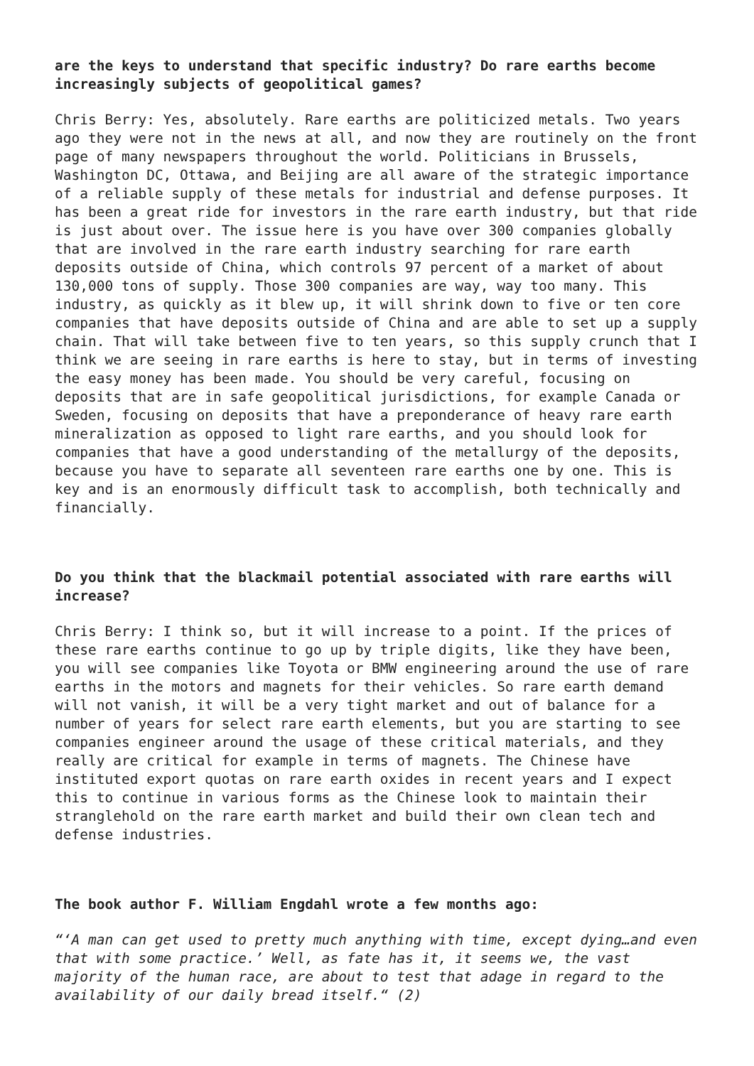are the keys to understand that specific industry? Do rare earths become increasingly subjects of geopolitical games?
Chris Berry: Yes, absolutely. Rare earths are politicized metals. Two years ago they were not in the news at all, and now they are routinely on the front page of many newspapers throughout the world. Politicians in Brussels, Washington DC, Ottawa, and Beijing are all aware of the strategic importance of a reliable supply of these metals for industrial and defense purposes. It has been a great ride for investors in the rare earth industry, but that ride is just about over. The issue here is you have over 300 companies globally that are involved in the rare earth industry searching for rare earth deposits outside of China, which controls 97 percent of a market of about 130,000 tons of supply. Those 300 companies are way, way too many. This industry, as quickly as it blew up, it will shrink down to five or ten core companies that have deposits outside of China and are able to set up a supply chain. That will take between five to ten years, so this supply crunch that I think we are seeing in rare earths is here to stay, but in terms of investing the easy money has been made. You should be very careful, focusing on deposits that are in safe geopolitical jurisdictions, for example Canada or Sweden, focusing on deposits that have a preponderance of heavy rare earth mineralization as opposed to light rare earths, and you should look for companies that have a good understanding of the metallurgy of the deposits, because you have to separate all seventeen rare earths one by one. This is key and is an enormously difficult task to accomplish, both technically and financially.
Do you think that the blackmail potential associated with rare earths will increase?
Chris Berry: I think so, but it will increase to a point. If the prices of these rare earths continue to go up by triple digits, like they have been, you will see companies like Toyota or BMW engineering around the use of rare earths in the motors and magnets for their vehicles. So rare earth demand will not vanish, it will be a very tight market and out of balance for a number of years for select rare earth elements, but you are starting to see companies engineer around the usage of these critical materials, and they really are critical for example in terms of magnets. The Chinese have instituted export quotas on rare earth oxides in recent years and I expect this to continue in various forms as the Chinese look to maintain their stranglehold on the rare earth market and build their own clean tech and defense industries.
The book author F. William Engdahl wrote a few months ago:
“‘A man can get used to pretty much anything with time, except dying…and even that with some practice.’ Well, as fate has it, it seems we, the vast majority of the human race, are about to test that adage in regard to the availability of our daily bread itself.“ (2)